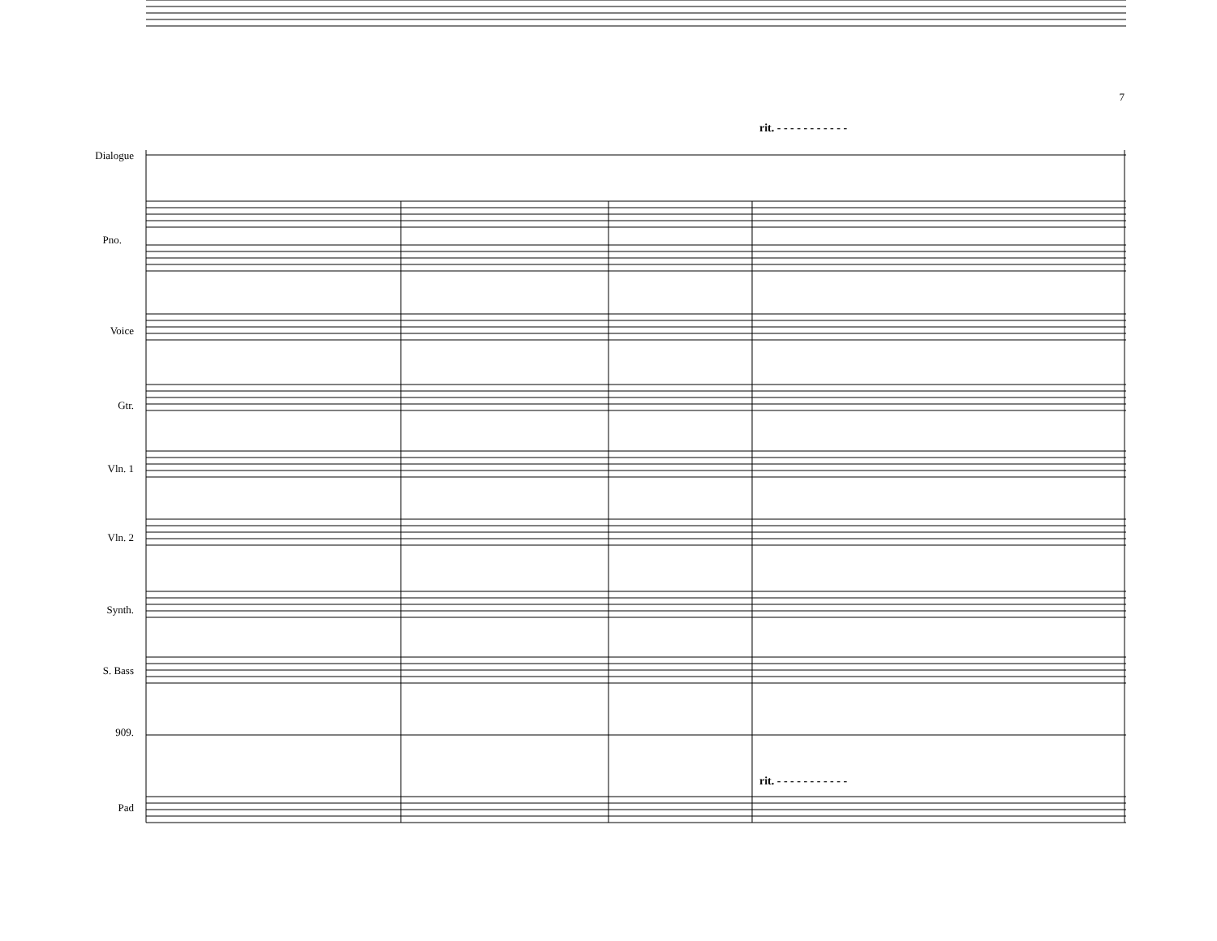7
rit. - - - - - - - - - - -
rit. - - - - - - - - - - -
Dialogue
Pno.
Voice
Gtr.
Vln. 1
Vln. 2
Synth.
S. Bass
909.
Pad